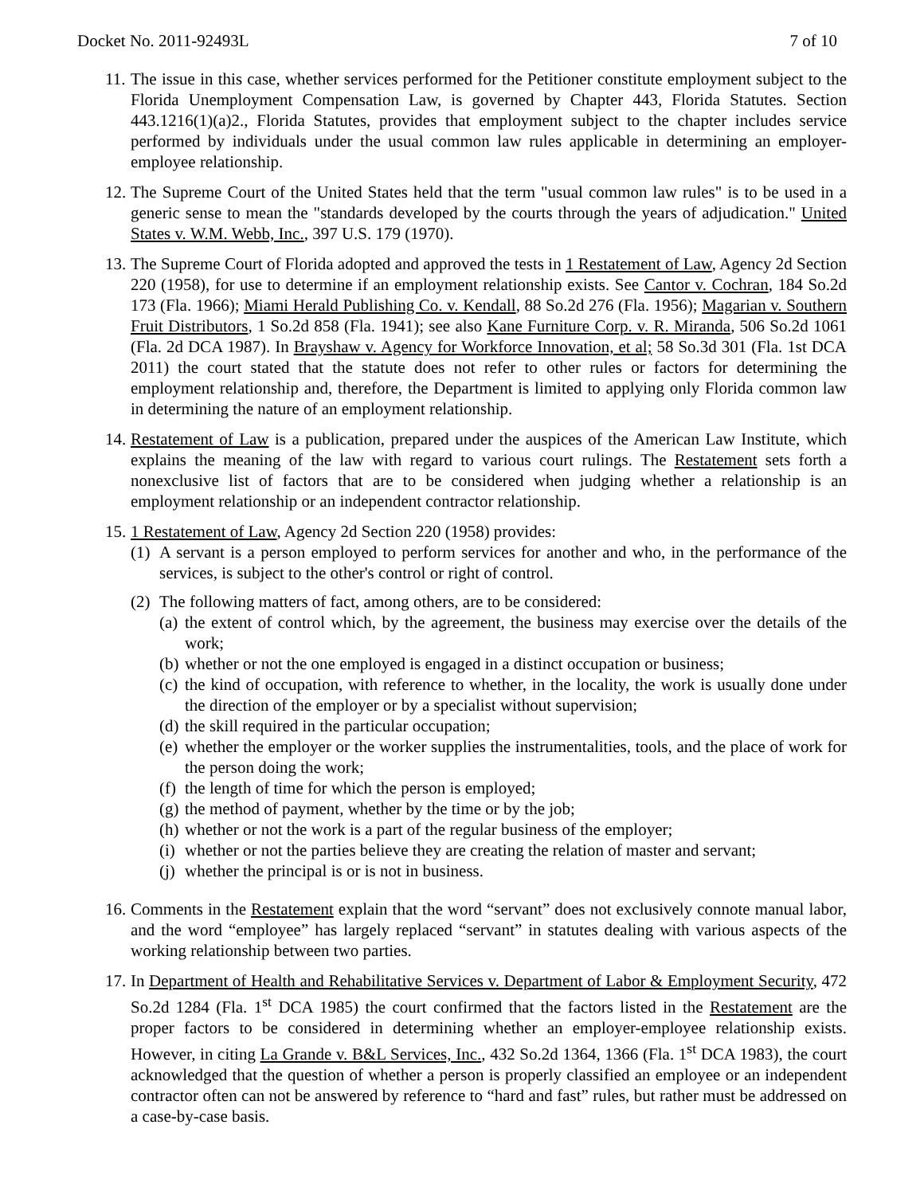Docket No. 2011-92493L 7 of 10
11.
The issue in this case, whether services performed for the Petitioner constitute employment subject to the Florida Unemployment Compensation Law, is governed by Chapter 443, Florida Statutes. Section 443.1216(1)(a)2., Florida Statutes, provides that employment subject to the chapter includes service performed by individuals under the usual common law rules applicable in determining an employer-employee relationship.
12.
The Supreme Court of the United States held that the term "usual common law rules" is to be used in a generic sense to mean the "standards developed by the courts through the years of adjudication." United States v. W.M. Webb, Inc., 397 U.S. 179 (1970).
13.
The Supreme Court of Florida adopted and approved the tests in 1 Restatement of Law, Agency 2d Section 220 (1958), for use to determine if an employment relationship exists. See Cantor v. Cochran, 184 So.2d 173 (Fla. 1966); Miami Herald Publishing Co. v. Kendall, 88 So.2d 276 (Fla. 1956); Magarian v. Southern Fruit Distributors, 1 So.2d 858 (Fla. 1941); see also Kane Furniture Corp. v. R. Miranda, 506 So.2d 1061 (Fla. 2d DCA 1987). In Brayshaw v. Agency for Workforce Innovation, et al; 58 So.3d 301 (Fla. 1st DCA 2011) the court stated that the statute does not refer to other rules or factors for determining the employment relationship and, therefore, the Department is limited to applying only Florida common law in determining the nature of an employment relationship.
14.
Restatement of Law is a publication, prepared under the auspices of the American Law Institute, which explains the meaning of the law with regard to various court rulings. The Restatement sets forth a nonexclusive list of factors that are to be considered when judging whether a relationship is an employment relationship or an independent contractor relationship.
15.
1 Restatement of Law, Agency 2d Section 220 (1958) provides:
(1)
A servant is a person employed to perform services for another and who, in the performance of the services, is subject to the other's control or right of control.
(2)
The following matters of fact, among others, are to be considered:
(a)
the extent of control which, by the agreement, the business may exercise over the details of the work;
(b)
whether or not the one employed is engaged in a distinct occupation or business;
(c)
the kind of occupation, with reference to whether, in the locality, the work is usually done under the direction of the employer or by a specialist without supervision;
(d)
the skill required in the particular occupation;
(e)
whether the employer or the worker supplies the instrumentalities, tools, and the place of work for the person doing the work;
(f)
the length of time for which the person is employed;
(g)
the method of payment, whether by the time or by the job;
(h)
whether or not the work is a part of the regular business of the employer;
(i)
whether or not the parties believe they are creating the relation of master and servant;
(j)
whether the principal is or is not in business.
16.
Comments in the Restatement explain that the word “servant” does not exclusively connote manual labor, and the word “employee” has largely replaced “servant” in statutes dealing with various aspects of the working relationship between two parties.
17.
In Department of Health and Rehabilitative Services v. Department of Labor & Employment Security, 472 So.2d 1284 (Fla. 1<sup>st</sup> DCA 1985) the court confirmed that the factors listed in the Restatement are the proper factors to be considered in determining whether an employer-employee relationship exists. However, in citing La Grande v. B&L Services, Inc., 432 So.2d 1364, 1366 (Fla. 1<sup>st</sup> DCA 1983), the court acknowledged that the question of whether a person is properly classified an employee or an independent contractor often can not be answered by reference to “hard and fast” rules, but rather must be addressed on a case-by-case basis.